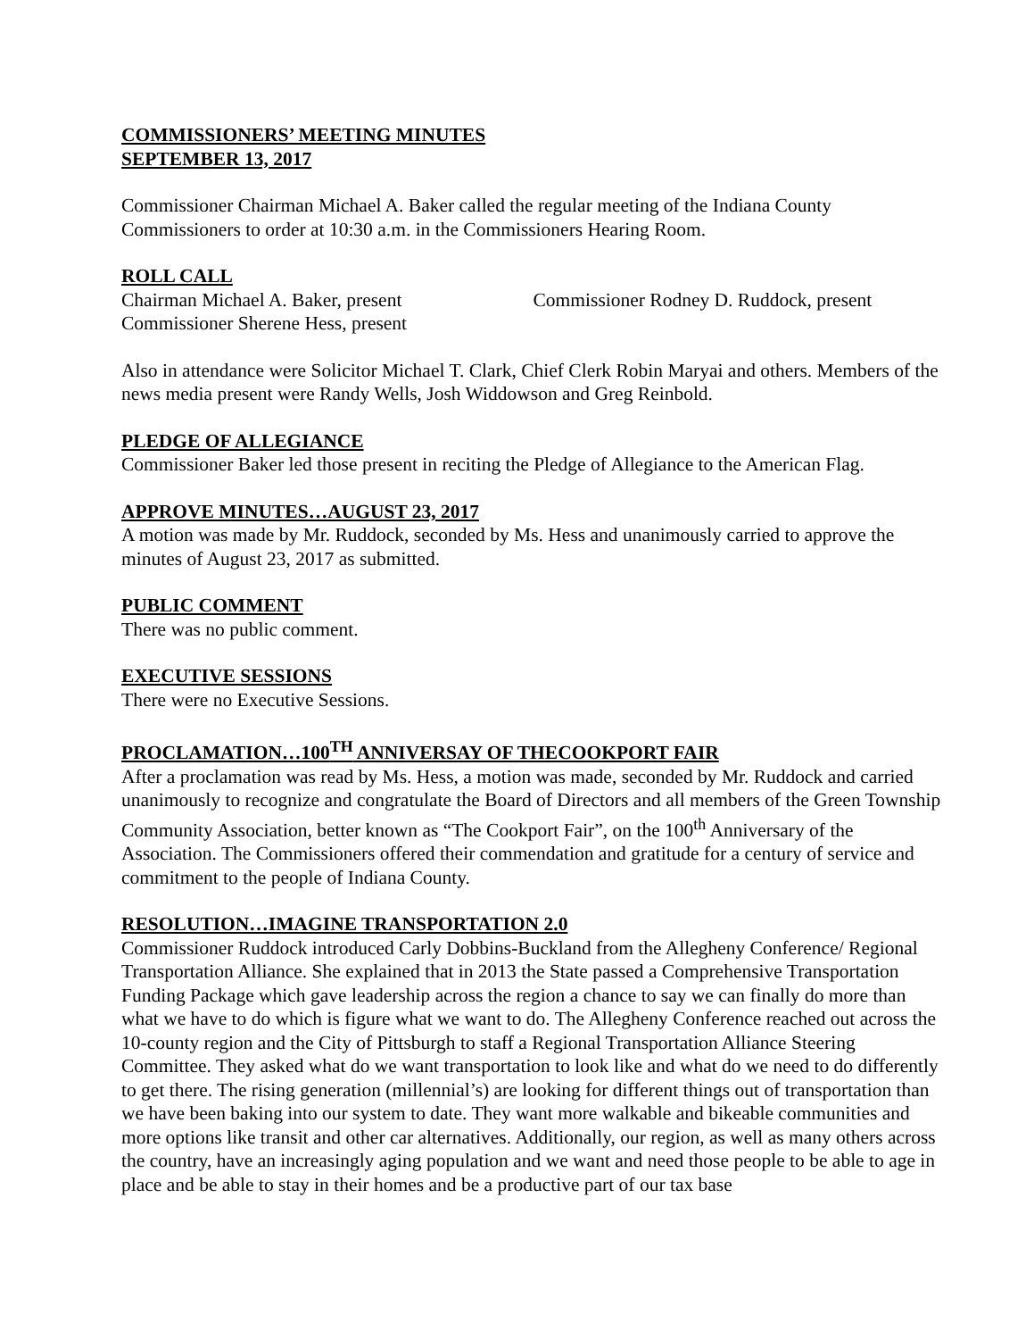COMMISSIONERS’ MEETING MINUTES
SEPTEMBER 13, 2017
Commissioner Chairman Michael A. Baker called the regular meeting of the Indiana County Commissioners to order at 10:30 a.m. in the Commissioners Hearing Room.
ROLL CALL
Chairman Michael A. Baker, present Commissioner Rodney D. Ruddock, present
Commissioner Sherene Hess, present
Also in attendance were Solicitor Michael T. Clark, Chief Clerk Robin Maryai and others. Members of the news media present were Randy Wells, Josh Widdowson and Greg Reinbold.
PLEDGE OF ALLEGIANCE
Commissioner Baker led those present in reciting the Pledge of Allegiance to the American Flag.
APPROVE MINUTES…AUGUST 23, 2017
A motion was made by Mr. Ruddock, seconded by Ms. Hess and unanimously carried to approve the minutes of August 23, 2017 as submitted.
PUBLIC COMMENT
There was no public comment.
EXECUTIVE SESSIONS
There were no Executive Sessions.
PROCLAMATION…100<sup>TH</sup> ANNIVERSAY OF THECOOKPORT FAIR
After a proclamation was read by Ms. Hess, a motion was made, seconded by Mr. Ruddock and carried unanimously to recognize and congratulate the Board of Directors and all members of the Green Township Community Association, better known as “The Cookport Fair”, on the 100<sup>th</sup> Anniversary of the Association. The Commissioners offered their commendation and gratitude for a century of service and commitment to the people of Indiana County.
RESOLUTION…IMAGINE TRANSPORTATION 2.0
Commissioner Ruddock introduced Carly Dobbins-Buckland from the Allegheny Conference/ Regional Transportation Alliance. She explained that in 2013 the State passed a Comprehensive Transportation Funding Package which gave leadership across the region a chance to say we can finally do more than what we have to do which is figure what we want to do. The Allegheny Conference reached out across the 10-county region and the City of Pittsburgh to staff a Regional Transportation Alliance Steering Committee. They asked what do we want transportation to look like and what do we need to do differently to get there. The rising generation (millennial’s) are looking for different things out of transportation than we have been baking into our system to date. They want more walkable and bikeable communities and more options like transit and other car alternatives. Additionally, our region, as well as many others across the country, have an increasingly aging population and we want and need those people to be able to age in place and be able to stay in their homes and be a productive part of our tax base